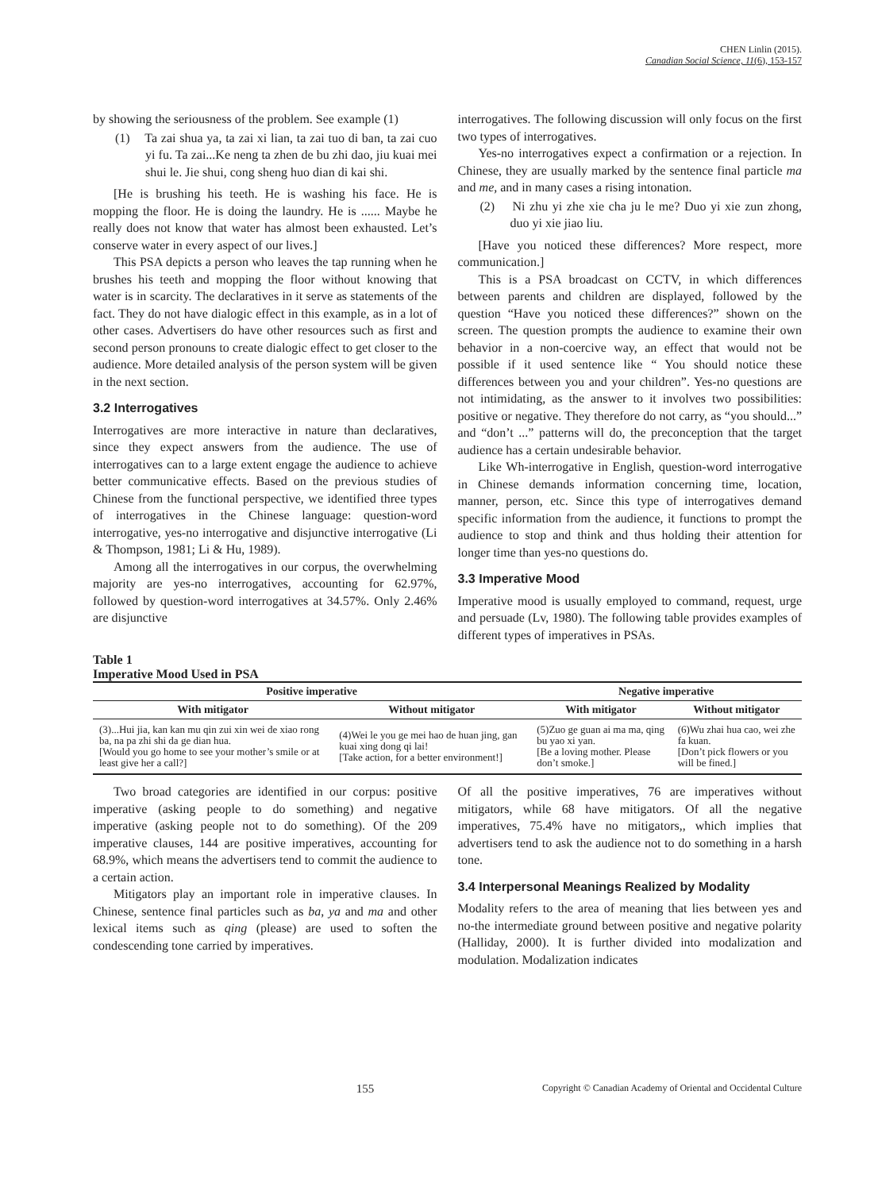CHEN Linlin (2015).
Canadian Social Science, 11(6), 153-157
by showing the seriousness of the problem. See example (1)
(1) Ta zai shua ya, ta zai xi lian, ta zai tuo di ban, ta zai cuo yi fu. Ta zai...Ke neng ta zhen de bu zhi dao, jiu kuai mei shui le. Jie shui, cong sheng huo dian di kai shi.
[He is brushing his teeth. He is washing his face. He is mopping the floor. He is doing the laundry. He is ...... Maybe he really does not know that water has almost been exhausted. Let’s conserve water in every aspect of our lives.]
This PSA depicts a person who leaves the tap running when he brushes his teeth and mopping the floor without knowing that water is in scarcity. The declaratives in it serve as statements of the fact. They do not have dialogic effect in this example, as in a lot of other cases. Advertisers do have other resources such as first and second person pronouns to create dialogic effect to get closer to the audience. More detailed analysis of the person system will be given in the next section.
3.2 Interrogatives
Interrogatives are more interactive in nature than declaratives, since they expect answers from the audience. The use of interrogatives can to a large extent engage the audience to achieve better communicative effects. Based on the previous studies of Chinese from the functional perspective, we identified three types of interrogatives in the Chinese language: question-word interrogative, yes-no interrogative and disjunctive interrogative (Li & Thompson, 1981; Li & Hu, 1989).
Among all the interrogatives in our corpus, the overwhelming majority are yes-no interrogatives, accounting for 62.97%, followed by question-word interrogatives at 34.57%. Only 2.46% are disjunctive
interrogatives. The following discussion will only focus on the first two types of interrogatives.
Yes-no interrogatives expect a confirmation or a rejection. In Chinese, they are usually marked by the sentence final particle ma and me, and in many cases a rising intonation.
(2) Ni zhu yi zhe xie cha ju le me? Duo yi xie zun zhong, duo yi xie jiao liu.
[Have you noticed these differences? More respect, more communication.]
This is a PSA broadcast on CCTV, in which differences between parents and children are displayed, followed by the question “Have you noticed these differences?” shown on the screen. The question prompts the audience to examine their own behavior in a non-coercive way, an effect that would not be possible if it used sentence like “ You should notice these differences between you and your children”. Yes-no questions are not intimidating, as the answer to it involves two possibilities: positive or negative. They therefore do not carry, as “you should...” and “don’t ...” patterns will do, the preconception that the target audience has a certain undesirable behavior.
Like Wh-interrogative in English, question-word interrogative in Chinese demands information concerning time, location, manner, person, etc. Since this type of interrogatives demand specific information from the audience, it functions to prompt the audience to stop and think and thus holding their attention for longer time than yes-no questions do.
3.3 Imperative Mood
Imperative mood is usually employed to command, request, urge and persuade (Lv, 1980). The following table provides examples of different types of imperatives in PSAs.
Table 1
Imperative Mood Used in PSA
| Positive imperative | | Negative imperative | |
| --- | --- | --- | --- |
| With mitigator | Without mitigator | With mitigator | Without mitigator |
| (3)...Hui jia, kan kan mu qin zui xin wei de xiao rong ba, na pa zhi shi da ge dian hua. [Would you go home to see your mother’s smile or at least give her a call?] | (4)Wei le you ge mei hao de huan jing, gan kuai xing dong qi lai! [Take action, for a better environment!] | (5)Zuo ge guan ai ma ma, qing bu yao xi yan. [Be a loving mother. Please don’t smoke.] | (6)Wu zhai hua cao, wei zhe fa kuan. [Don’t pick flowers or you will be fined.] |
Two broad categories are identified in our corpus: positive imperative (asking people to do something) and negative imperative (asking people not to do something). Of the 209 imperative clauses, 144 are positive imperatives, accounting for 68.9%, which means the advertisers tend to commit the audience to a certain action.
Mitigators play an important role in imperative clauses. In Chinese, sentence final particles such as ba, ya and ma and other lexical items such as qing (please) are used to soften the condescending tone carried by imperatives.
Of all the positive imperatives, 76 are imperatives without mitigators, while 68 have mitigators. Of all the negative imperatives, 75.4% have no mitigators,, which implies that advertisers tend to ask the audience not to do something in a harsh tone.
3.4 Interpersonal Meanings Realized by Modality
Modality refers to the area of meaning that lies between yes and no-the intermediate ground between positive and negative polarity (Halliday, 2000). It is further divided into modalization and modulation. Modalization indicates
155 Copyright © Canadian Academy of Oriental and Occidental Culture